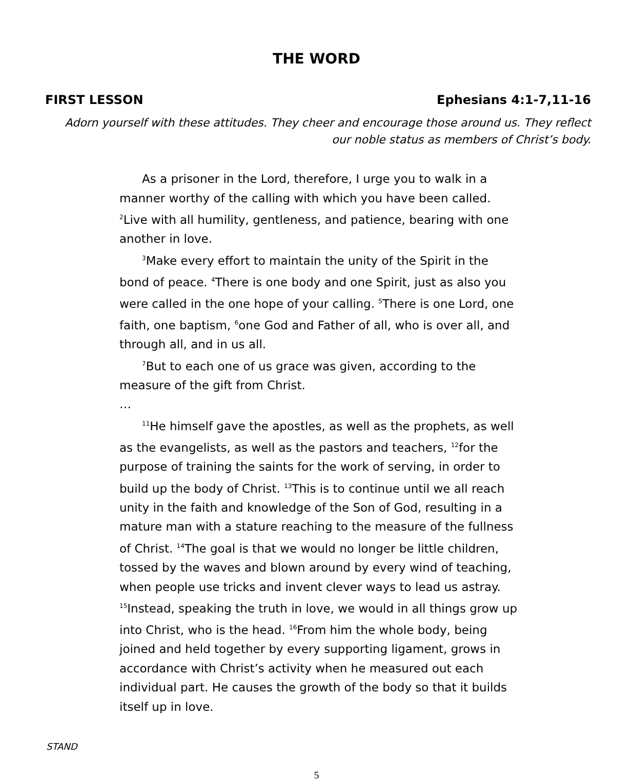THE WORD
FIRST LESSON Ephesians 4:1-7,11-16
Adorn yourself with these attitudes. They cheer and encourage those around us. They reflect our noble status as members of Christ’s body.
As a prisoner in the Lord, therefore, I urge you to walk in a manner worthy of the calling with which you have been called. <sup>2</sup>Live with all humility, gentleness, and patience, bearing with one another in love.
<sup>3</sup> Make every effort to maintain the unity of the Spirit in the bond of peace. <sup>4</sup>There is one body and one Spirit, just as also you were called in the one hope of your calling. <sup>5</sup>There is one Lord, one faith, one baptism, <sup>6</sup>one God and Father of all, who is over all, and through all, and in us all.
<sup>7</sup> But to each one of us grace was given, according to the measure of the gift from Christ.
…
<sup>11</sup>He himself gave the apostles, as well as the prophets, as well as the evangelists, as well as the pastors and teachers, <sup>12</sup>for the purpose of training the saints for the work of serving, in order to build up the body of Christ. <sup>13</sup>This is to continue until we all reach unity in the faith and knowledge of the Son of God, resulting in a mature man with a stature reaching to the measure of the fullness of Christ. <sup>14</sup>The goal is that we would no longer be little children, tossed by the waves and blown around by every wind of teaching, when people use tricks and invent clever ways to lead us astray. <sup>15</sup>Instead, speaking the truth in love, we would in all things grow up into Christ, who is the head. <sup>16</sup>From him the whole body, being joined and held together by every supporting ligament, grows in accordance with Christ’s activity when he measured out each individual part. He causes the growth of the body so that it builds itself up in love.
STAND
5